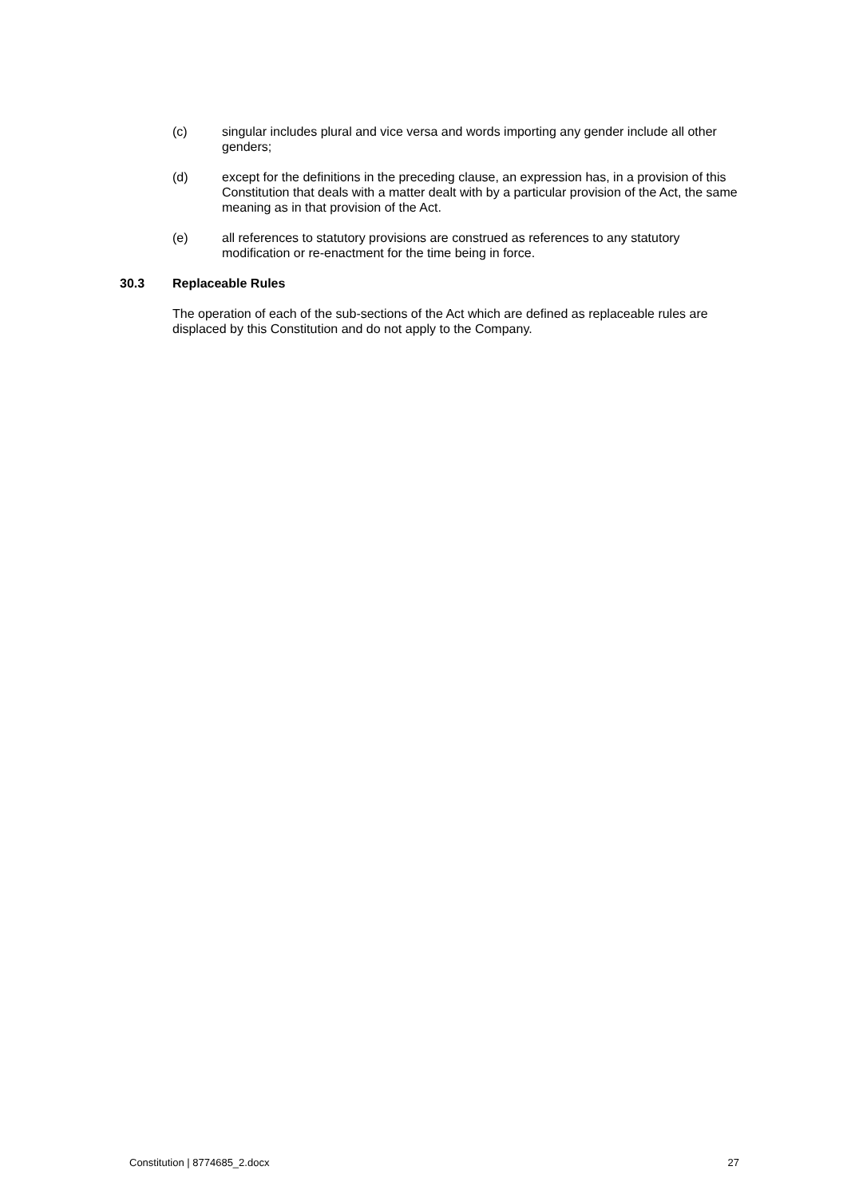(c) singular includes plural and vice versa and words importing any gender include all other genders;
(d) except for the definitions in the preceding clause, an expression has, in a provision of this Constitution that deals with a matter dealt with by a particular provision of the Act, the same meaning as in that provision of the Act.
(e) all references to statutory provisions are construed as references to any statutory modification or re-enactment for the time being in force.
30.3 Replaceable Rules
The operation of each of the sub-sections of the Act which are defined as replaceable rules are displaced by this Constitution and do not apply to the Company.
Constitution | 8774685_2.docx 27